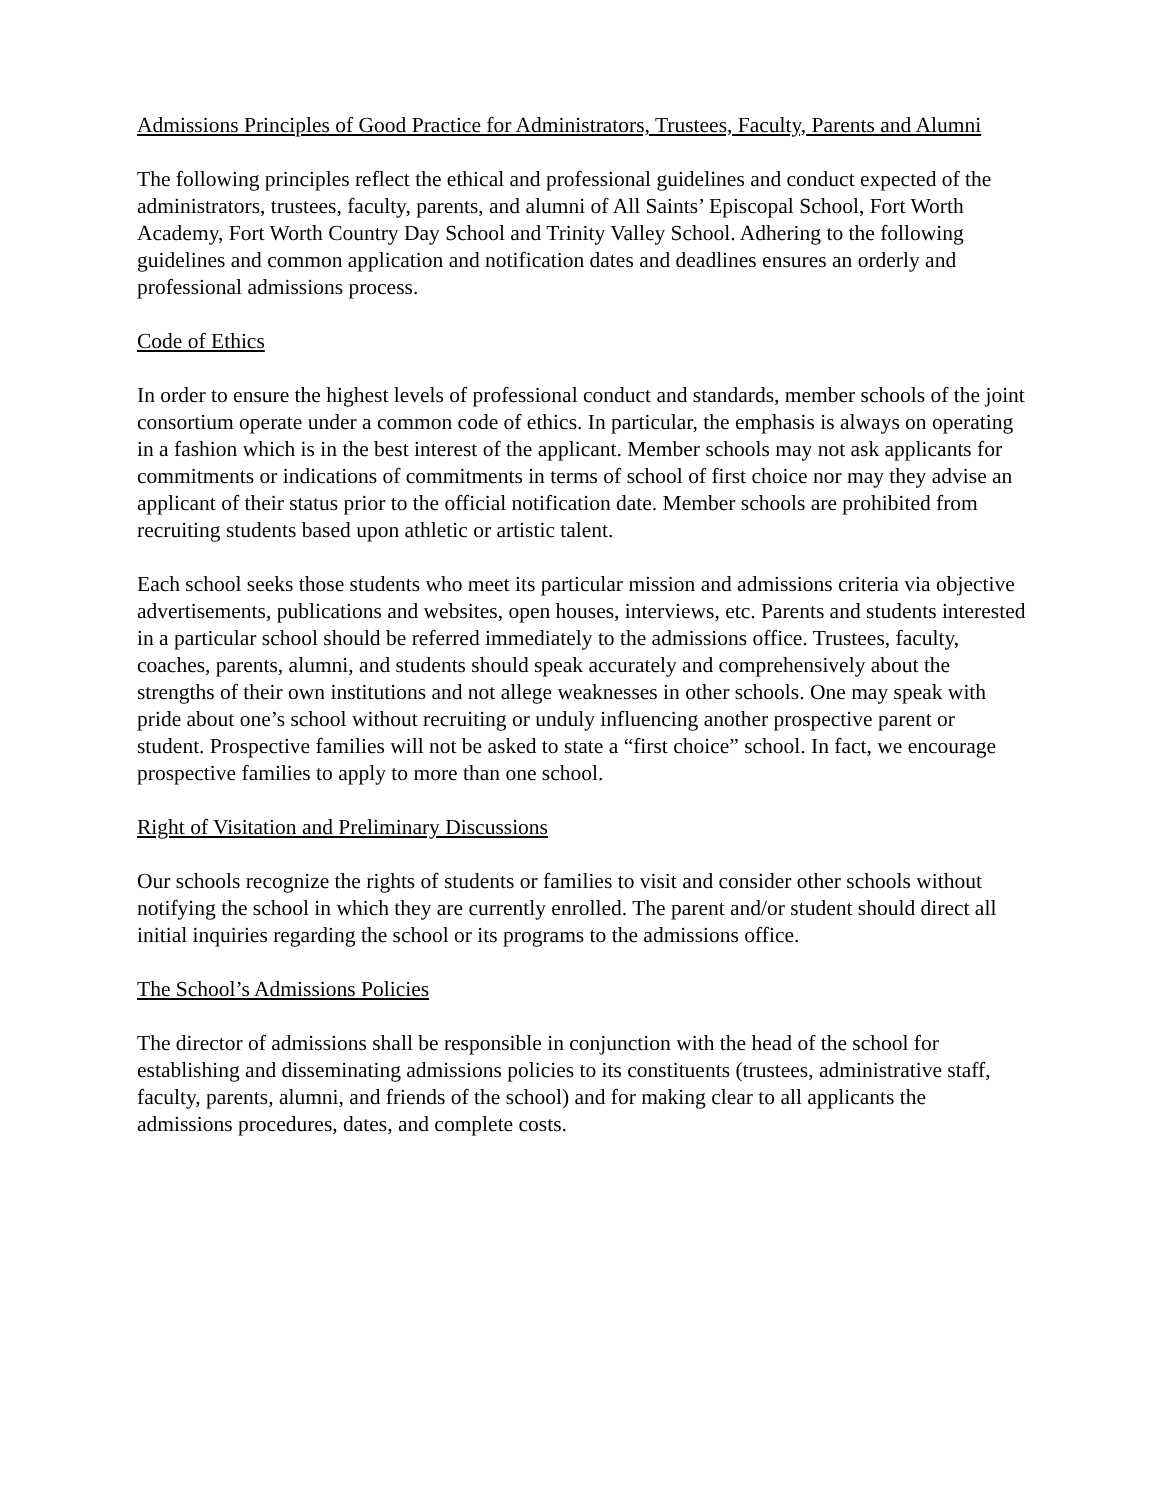Admissions Principles of Good Practice for Administrators, Trustees, Faculty, Parents and Alumni
The following principles reflect the ethical and professional guidelines and conduct expected of the administrators, trustees, faculty, parents, and alumni of All Saints’ Episcopal School, Fort Worth Academy, Fort Worth Country Day School and Trinity Valley School. Adhering to the following guidelines and common application and notification dates and deadlines ensures an orderly and professional admissions process.
Code of Ethics
In order to ensure the highest levels of professional conduct and standards, member schools of the joint consortium operate under a common code of ethics. In particular, the emphasis is always on operating in a fashion which is in the best interest of the applicant. Member schools may not ask applicants for commitments or indications of commitments in terms of school of first choice nor may they advise an applicant of their status prior to the official notification date. Member schools are prohibited from recruiting students based upon athletic or artistic talent.
Each school seeks those students who meet its particular mission and admissions criteria via objective advertisements, publications and websites, open houses, interviews, etc. Parents and students interested in a particular school should be referred immediately to the admissions office. Trustees, faculty, coaches, parents, alumni, and students should speak accurately and comprehensively about the strengths of their own institutions and not allege weaknesses in other schools. One may speak with pride about one’s school without recruiting or unduly influencing another prospective parent or student. Prospective families will not be asked to state a “first choice” school. In fact, we encourage prospective families to apply to more than one school.
Right of Visitation and Preliminary Discussions
Our schools recognize the rights of students or families to visit and consider other schools without notifying the school in which they are currently enrolled. The parent and/or student should direct all initial inquiries regarding the school or its programs to the admissions office.
The School’s Admissions Policies
The director of admissions shall be responsible in conjunction with the head of the school for establishing and disseminating admissions policies to its constituents (trustees, administrative staff, faculty, parents, alumni, and friends of the school) and for making clear to all applicants the admissions procedures, dates, and complete costs.